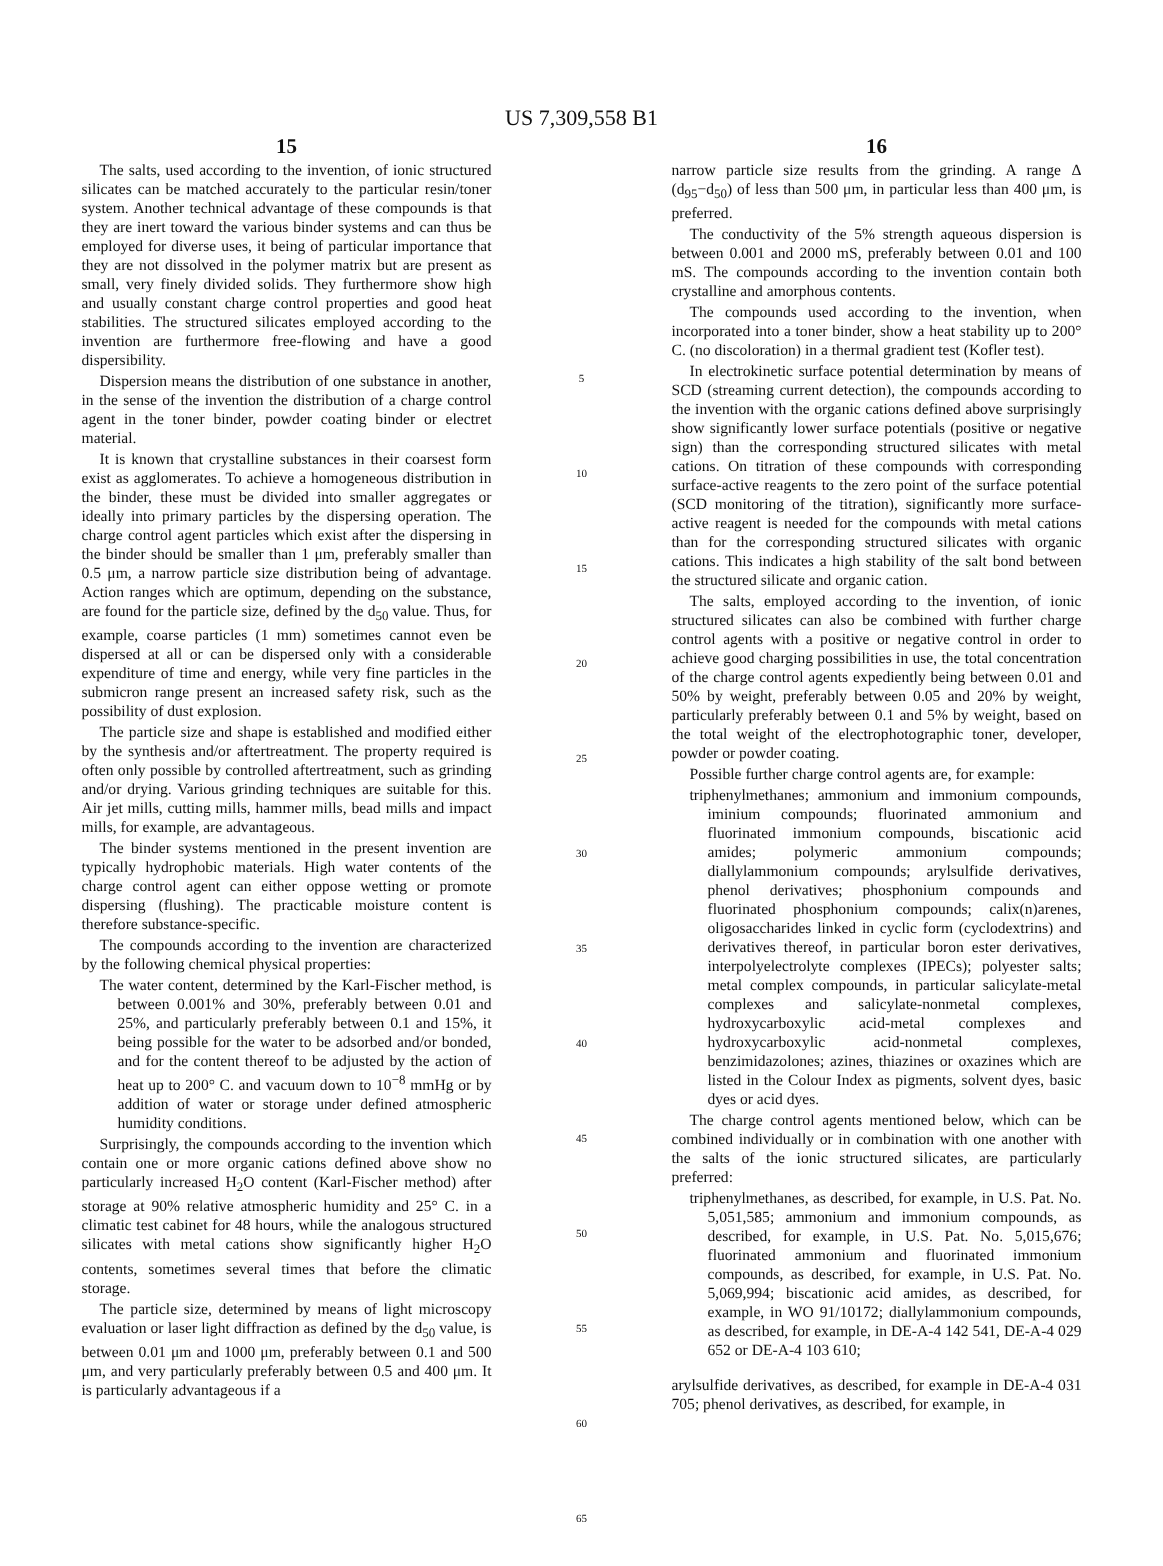US 7,309,558 B1
15
The salts, used according to the invention, of ionic structured silicates can be matched accurately to the particular resin/toner system. Another technical advantage of these compounds is that they are inert toward the various binder systems and can thus be employed for diverse uses, it being of particular importance that they are not dissolved in the polymer matrix but are present as small, very finely divided solids. They furthermore show high and usually constant charge control properties and good heat stabilities. The structured silicates employed according to the invention are furthermore free-flowing and have a good dispersibility.
Dispersion means the distribution of one substance in another, in the sense of the invention the distribution of a charge control agent in the toner binder, powder coating binder or electret material.
It is known that crystalline substances in their coarsest form exist as agglomerates. To achieve a homogeneous distribution in the binder, these must be divided into smaller aggregates or ideally into primary particles by the dispersing operation. The charge control agent particles which exist after the dispersing in the binder should be smaller than 1 μm, preferably smaller than 0.5 μm, a narrow particle size distribution being of advantage. Action ranges which are optimum, depending on the substance, are found for the particle size, defined by the d<sub>50</sub> value. Thus, for example, coarse particles (1 mm) sometimes cannot even be dispersed at all or can be dispersed only with a considerable expenditure of time and energy, while very fine particles in the submicron range present an increased safety risk, such as the possibility of dust explosion.
The particle size and shape is established and modified either by the synthesis and/or aftertreatment. The property required is often only possible by controlled aftertreatment, such as grinding and/or drying. Various grinding techniques are suitable for this. Air jet mills, cutting mills, hammer mills, bead mills and impact mills, for example, are advantageous.
The binder systems mentioned in the present invention are typically hydrophobic materials. High water contents of the charge control agent can either oppose wetting or promote dispersing (flushing). The practicable moisture content is therefore substance-specific.
The compounds according to the invention are characterized by the following chemical physical properties:
The water content, determined by the Karl-Fischer method, is between 0.001% and 30%, preferably between 0.01 and 25%, and particularly preferably between 0.1 and 15%, it being possible for the water to be adsorbed and/or bonded, and for the content thereof to be adjusted by the action of heat up to 200° C. and vacuum down to 10<sup>−8</sup> mmHg or by addition of water or storage under defined atmospheric humidity conditions.
Surprisingly, the compounds according to the invention which contain one or more organic cations defined above show no particularly increased H<sub>2</sub>O content (Karl-Fischer method) after storage at 90% relative atmospheric humidity and 25° C. in a climatic test cabinet for 48 hours, while the analogous structured silicates with metal cations show significantly higher H<sub>2</sub>O contents, sometimes several times that before the climatic storage.
The particle size, determined by means of light microscopy evaluation or laser light diffraction as defined by the d<sub>50</sub> value, is between 0.01 μm and 1000 μm, preferably between 0.1 and 500 μm, and very particularly preferably between 0.5 and 400 μm. It is particularly advantageous if a
5
10
15
20
25
30
35
40
45
50
55
60
65
16
narrow particle size results from the grinding. A range Δ (d<sub>95</sub>−d<sub>50</sub>) of less than 500 μm, in particular less than 400 μm, is preferred.
The conductivity of the 5% strength aqueous dispersion is between 0.001 and 2000 mS, preferably between 0.01 and 100 mS. The compounds according to the invention contain both crystalline and amorphous contents.
The compounds used according to the invention, when incorporated into a toner binder, show a heat stability up to 200° C. (no discoloration) in a thermal gradient test (Kofler test).
In electrokinetic surface potential determination by means of SCD (streaming current detection), the compounds according to the invention with the organic cations defined above surprisingly show significantly lower surface potentials (positive or negative sign) than the corresponding structured silicates with metal cations. On titration of these compounds with corresponding surface-active reagents to the zero point of the surface potential (SCD monitoring of the titration), significantly more surface-active reagent is needed for the compounds with metal cations than for the corresponding structured silicates with organic cations. This indicates a high stability of the salt bond between the structured silicate and organic cation.
The salts, employed according to the invention, of ionic structured silicates can also be combined with further charge control agents with a positive or negative control in order to achieve good charging possibilities in use, the total concentration of the charge control agents expediently being between 0.01 and 50% by weight, preferably between 0.05 and 20% by weight, particularly preferably between 0.1 and 5% by weight, based on the total weight of the electrophotographic toner, developer, powder or powder coating.
Possible further charge control agents are, for example:
triphenylmethanes; ammonium and immonium compounds, iminium compounds; fluorinated ammonium and fluorinated immonium compounds, biscationic acid amides; polymeric ammonium compounds; diallylammonium compounds; arylsulfide derivatives, phenol derivatives; phosphonium compounds and fluorinated phosphonium compounds; calix(n)arenes, oligosaccharides linked in cyclic form (cyclodextrins) and derivatives thereof, in particular boron ester derivatives, interpolyelectrolyte complexes (IPECs); polyester salts; metal complex compounds, in particular salicylate-metal complexes and salicylate-nonmetal complexes, hydroxycarboxylic acid-metal complexes and hydroxycarboxylic acid-nonmetal complexes, benzimidazolones; azines, thiazines or oxazines which are listed in the Colour Index as pigments, solvent dyes, basic dyes or acid dyes.
The charge control agents mentioned below, which can be combined individually or in combination with one another with the salts of the ionic structured silicates, are particularly preferred:
triphenylmethanes, as described, for example, in U.S. Pat. No. 5,051,585; ammonium and immonium compounds, as described, for example, in U.S. Pat. No. 5,015,676; fluorinated ammonium and fluorinated immonium compounds, as described, for example, in U.S. Pat. No. 5,069,994; biscationic acid amides, as described, for example, in WO 91/10172; diallylammonium compounds, as described, for example, in DE-A-4 142 541, DE-A-4 029 652 or DE-A-4 103 610;
arylsulfide derivatives, as described, for example in DE-A-4 031 705; phenol derivatives, as described, for example, in